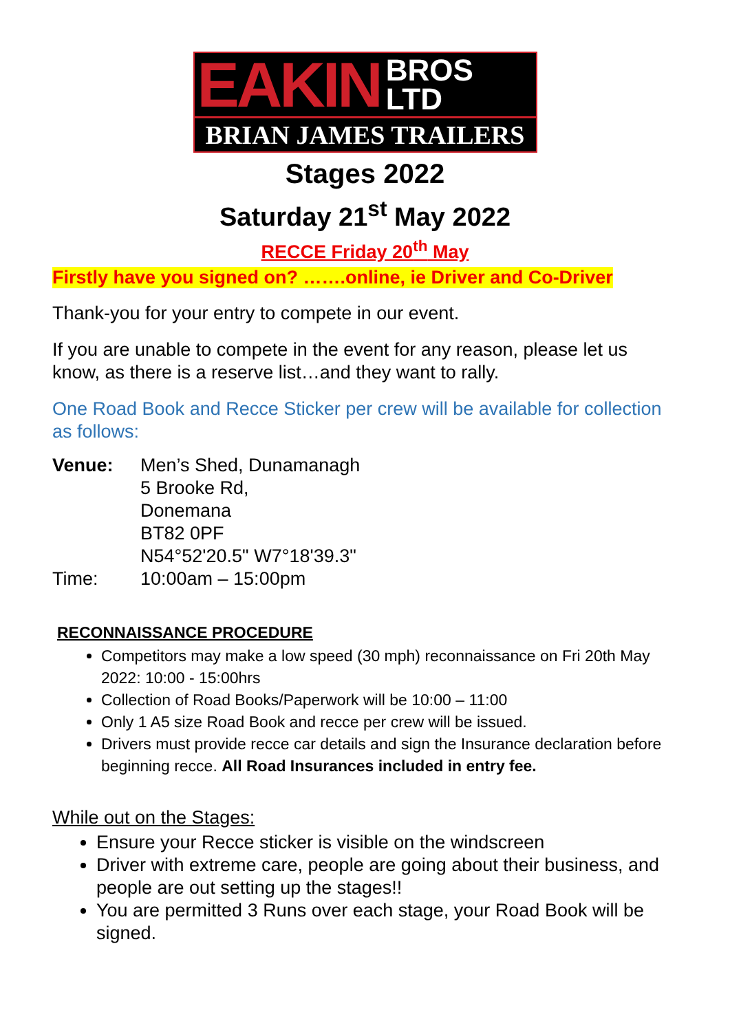EAKIN BROS
LTD
BRIAN JAMES TRAILERS
Stages 2022
Saturday 21<sup>st</sup> May 2022
RECCE Friday 20<sup>th</sup> May
Firstly have you signed on? …….online, ie Driver and Co-Driver
Thank-you for your entry to compete in our event.
If you are unable to compete in the event for any reason, please let us know, as there is a reserve list…and they want to rally.
One Road Book and Recce Sticker per crew will be available for collection as follows:
| Venue: | Men’s Shed, Dunamanagh 5 Brooke Rd, Donemana BT82 0PF N54°52'20.5" W7°18'39.3" |
| Time: | 10:00am – 15:00pm |
RECONNAISSANCE PROCEDURE
Competitors may make a low speed (30 mph) reconnaissance on Fri 20th May 2022: 10:00 - 15:00hrs
Collection of Road Books/Paperwork will be 10:00 – 11:00
Only 1 A5 size Road Book and recce per crew will be issued.
Drivers must provide recce car details and sign the Insurance declaration before beginning recce. All Road Insurances included in entry fee.
While out on the Stages:
Ensure your Recce sticker is visible on the windscreen
Driver with extreme care, people are going about their business, and people are out setting up the stages!!
You are permitted 3 Runs over each stage, your Road Book will be signed.